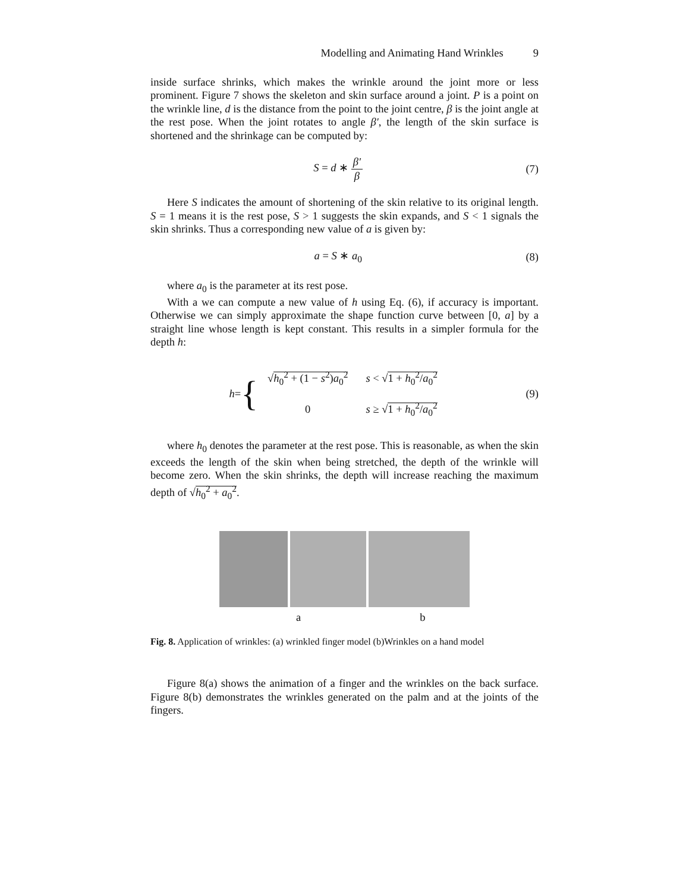Modelling and Animating Hand Wrinkles 9
inside surface shrinks, which makes the wrinkle around the joint more or less prominent. Figure 7 shows the skeleton and skin surface around a joint. P is a point on the wrinkle line, d is the distance from the point to the joint centre, β is the joint angle at the rest pose. When the joint rotates to angle β′, the length of the skin surface is shortened and the shrinkage can be computed by:
S = d ∗ β′ β (7)
Here S indicates the amount of shortening of the skin relative to its original length. S = 1 means it is the rest pose, S > 1 suggests the skin expands, and S < 1 signals the skin shrinks. Thus a corresponding new value of a is given by:
a = S ∗ a<sub>0</sub> (8)
where a<sub>0</sub> is the parameter at its rest pose.
With a we can compute a new value of h using Eq. (6), if accuracy is important. Otherwise we can simply approximate the shape function curve between [0, a] by a straight line whose length is kept constant. This results in a simpler formula for the depth h:
h = {
| √ h<sub>0</sub><sup>2</sup> + (1 − s<sup>2</sup>) a<sub>0</sub><sup>2</sup> | s < √ 1 + h<sub>0</sub><sup>2</sup>/ a<sub>0</sub><sup>2</sup> |
| 0 | s ≥ √ 1 + h<sub>0</sub><sup>2</sup>/ a<sub>0</sub><sup>2</sup> |
(9)
where h<sub>0</sub> denotes the parameter at the rest pose. This is reasonable, as when the skin exceeds the length of the skin when being stretched, the depth of the wrinkle will become zero. When the skin shrinks, the depth will increase reaching the maximum depth of √h<sub>0</sub><sup>2</sup> + a<sub>0</sub><sup>2</sup>.
a b
Fig. 8. Application of wrinkles: (a) wrinkled finger model (b)Wrinkles on a hand model
Figure 8(a) shows the animation of a finger and the wrinkles on the back surface. Figure 8(b) demonstrates the wrinkles generated on the palm and at the joints of the fingers.